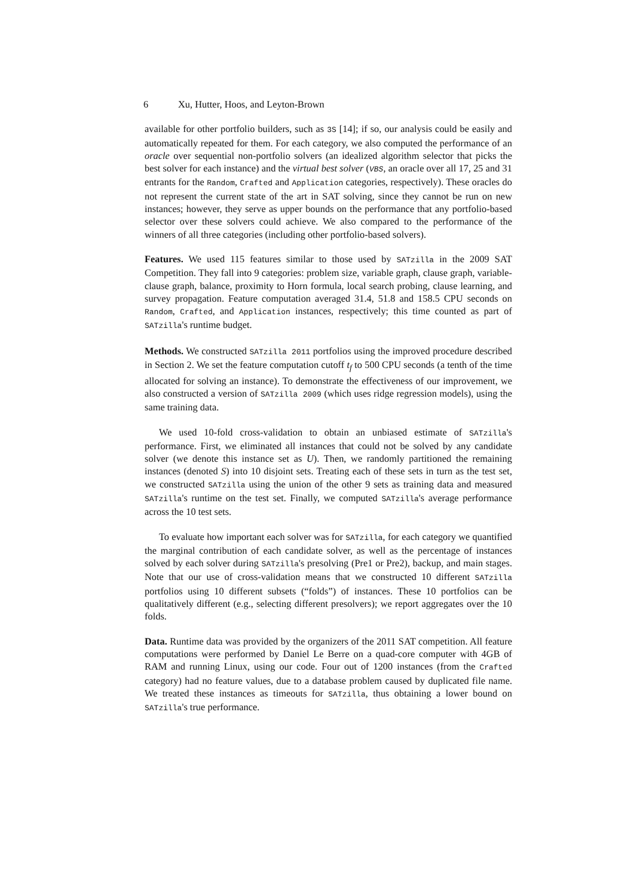6 Xu, Hutter, Hoos, and Leyton-Brown
available for other portfolio builders, such as 3S [14]; if so, our analysis could be easily and automatically repeated for them. For each category, we also computed the performance of an oracle over sequential non-portfolio solvers (an idealized algorithm selector that picks the best solver for each instance) and the virtual best solver (VBS, an oracle over all 17, 25 and 31 entrants for the Random, Crafted and Application categories, respectively). These oracles do not represent the current state of the art in SAT solving, since they cannot be run on new instances; however, they serve as upper bounds on the performance that any portfolio-based selector over these solvers could achieve. We also compared to the performance of the winners of all three categories (including other portfolio-based solvers).
Features. We used 115 features similar to those used by SATzilla in the 2009 SAT Competition. They fall into 9 categories: problem size, variable graph, clause graph, variable-clause graph, balance, proximity to Horn formula, local search probing, clause learning, and survey propagation. Feature computation averaged 31.4, 51.8 and 158.5 CPU seconds on Random, Crafted, and Application instances, respectively; this time counted as part of SATzilla's runtime budget.
Methods. We constructed SATzilla 2011 portfolios using the improved procedure described in Section 2. We set the feature computation cutoff t<sub>f</sub> to 500 CPU seconds (a tenth of the time allocated for solving an instance). To demonstrate the effectiveness of our improvement, we also constructed a version of SATzilla 2009 (which uses ridge regression models), using the same training data.
We used 10-fold cross-validation to obtain an unbiased estimate of SATzilla's performance. First, we eliminated all instances that could not be solved by any candidate solver (we denote this instance set as U). Then, we randomly partitioned the remaining instances (denoted S) into 10 disjoint sets. Treating each of these sets in turn as the test set, we constructed SATzilla using the union of the other 9 sets as training data and measured SATzilla's runtime on the test set. Finally, we computed SATzilla's average performance across the 10 test sets.
To evaluate how important each solver was for SATzilla, for each category we quantified the marginal contribution of each candidate solver, as well as the percentage of instances solved by each solver during SATzilla's presolving (Pre1 or Pre2), backup, and main stages. Note that our use of cross-validation means that we constructed 10 different SATzilla portfolios using 10 different subsets (“folds”) of instances. These 10 portfolios can be qualitatively different (e.g., selecting different presolvers); we report aggregates over the 10 folds.
Data. Runtime data was provided by the organizers of the 2011 SAT competition. All feature computations were performed by Daniel Le Berre on a quad-core computer with 4GB of RAM and running Linux, using our code. Four out of 1200 instances (from the Crafted category) had no feature values, due to a database problem caused by duplicated file name. We treated these instances as timeouts for SATzilla, thus obtaining a lower bound on SATzilla's true performance.